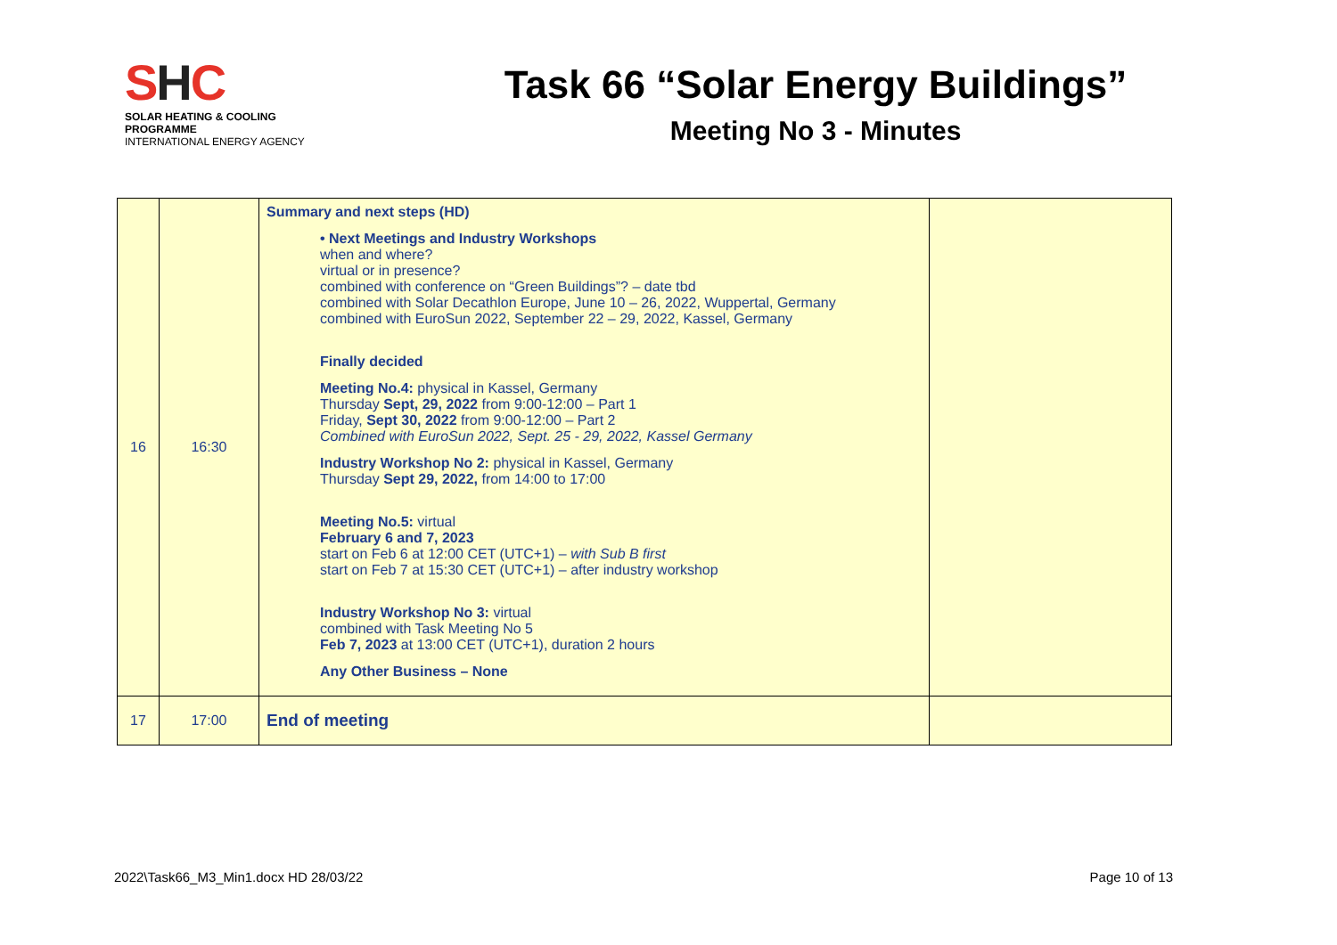SHC
SOLAR HEATING & COOLING PROGRAMME
INTERNATIONAL ENERGY AGENCY
Task 66 “Solar Energy Buildings”
Meeting No 3 - Minutes
| 16 | 16:30 | Summary and next steps (HD) • Next Meetings and Industry Workshops when and where? virtual or in presence? combined with conference on “Green Buildings”? – date tbd combined with Solar Decathlon Europe, June 10 – 26, 2022, Wuppertal, Germany combined with EuroSun 2022, September 22 – 29, 2022, Kassel, Germany Finally decided Meeting No.4: physical in Kassel, Germany Thursday Sept, 29, 2022 from 9:00-12:00 – Part 1 Friday, Sept 30, 2022 from 9:00-12:00 – Part 2 Combined with EuroSun 2022, Sept. 25 - 29, 2022, Kassel Germany Industry Workshop No 2: physical in Kassel, Germany Thursday Sept 29, 2022, from 14:00 to 17:00 Meeting No.5: virtual February 6 and 7, 2023 start on Feb 6 at 12:00 CET (UTC+1) – with Sub B first start on Feb 7 at 15:30 CET (UTC+1) – after industry workshop Industry Workshop No 3: virtual combined with Task Meeting No 5 Feb 7, 2023 at 13:00 CET (UTC+1), duration 2 hours Any Other Business – None | |
| 17 | 17:00 | End of meeting | |
2022\Task66_M3_Min1.docx HD 28/03/22 Page 10 of 13